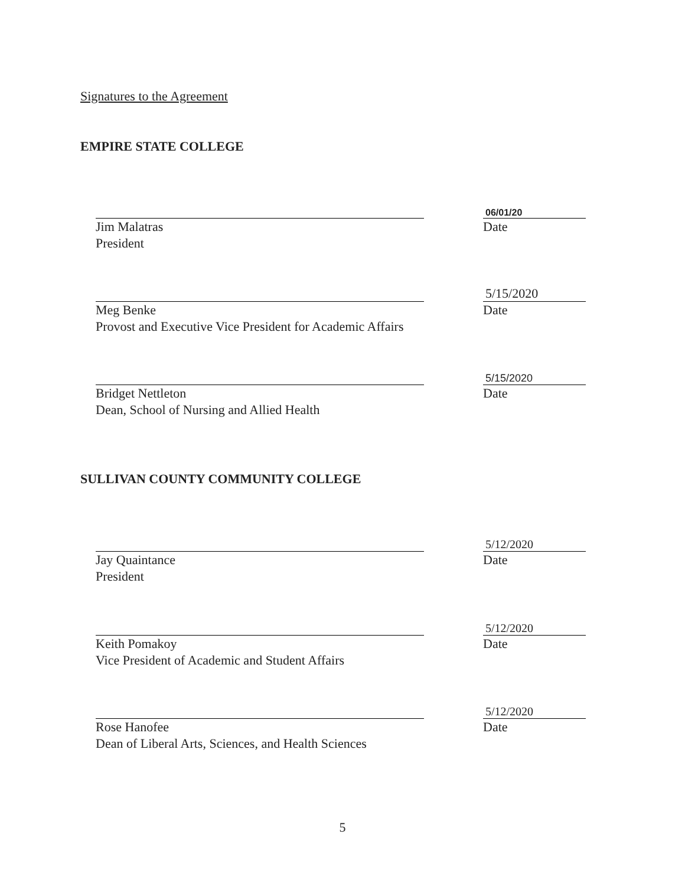Signatures to the Agreement
EMPIRE STATE COLLEGE
06/01/20
Jim Malatras
President Date
5/15/2020
Meg Benke
Provost and Executive Vice President for Academic Affairs Date
5/15/2020
Bridget Nettleton
Dean, School of Nursing and Allied Health Date
SULLIVAN COUNTY COMMUNITY COLLEGE
5/12/2020
Jay Quaintance
President Date
5/12/2020
Keith Pomakoy
Vice President of Academic and Student Affairs Date
5/12/2020
Rose Hanofee
Dean of Liberal Arts, Sciences, and Health Sciences Date
5